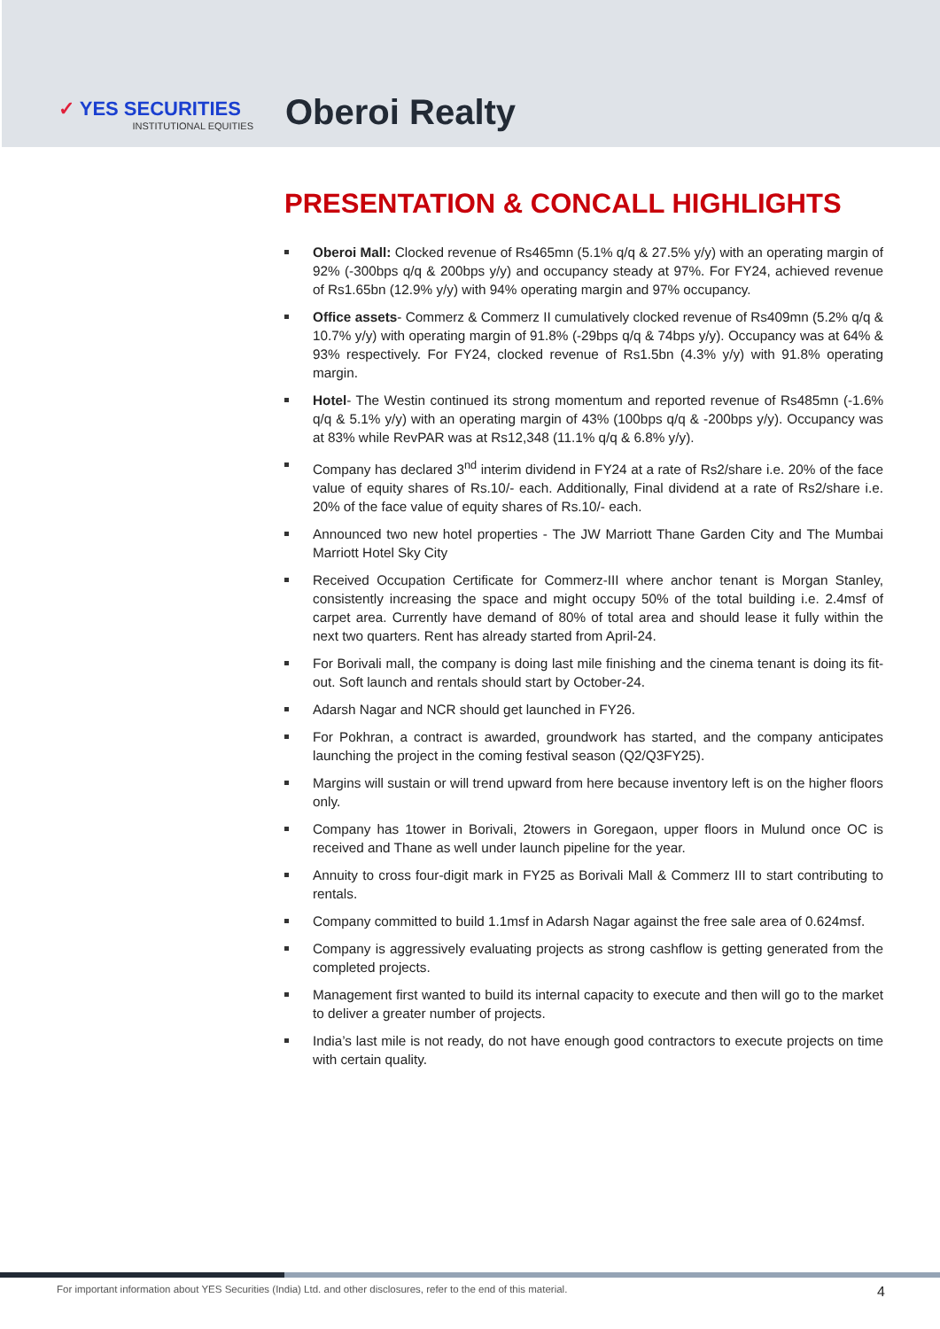✓ YES SECURITIES
INSTITUTIONAL EQUITIES
Oberoi Realty
PRESENTATION & CONCALL HIGHLIGHTS
Oberoi Mall: Clocked revenue of Rs465mn (5.1% q/q & 27.5% y/y) with an operating margin of 92% (-300bps q/q & 200bps y/y) and occupancy steady at 97%. For FY24, achieved revenue of Rs1.65bn (12.9% y/y) with 94% operating margin and 97% occupancy.
Office assets- Commerz & Commerz II cumulatively clocked revenue of Rs409mn (5.2% q/q & 10.7% y/y) with operating margin of 91.8% (-29bps q/q & 74bps y/y). Occupancy was at 64% & 93% respectively. For FY24, clocked revenue of Rs1.5bn (4.3% y/y) with 91.8% operating margin.
Hotel- The Westin continued its strong momentum and reported revenue of Rs485mn (-1.6% q/q & 5.1% y/y) with an operating margin of 43% (100bps q/q & -200bps y/y). Occupancy was at 83% while RevPAR was at Rs12,348 (11.1% q/q & 6.8% y/y).
Company has declared 3<sup>nd</sup> interim dividend in FY24 at a rate of Rs2/share i.e. 20% of the face value of equity shares of Rs.10/- each. Additionally, Final dividend at a rate of Rs2/share i.e. 20% of the face value of equity shares of Rs.10/- each.
Announced two new hotel properties - The JW Marriott Thane Garden City and The Mumbai Marriott Hotel Sky City
Received Occupation Certificate for Commerz-III where anchor tenant is Morgan Stanley, consistently increasing the space and might occupy 50% of the total building i.e. 2.4msf of carpet area. Currently have demand of 80% of total area and should lease it fully within the next two quarters. Rent has already started from April-24.
For Borivali mall, the company is doing last mile finishing and the cinema tenant is doing its fit-out. Soft launch and rentals should start by October-24.
Adarsh Nagar and NCR should get launched in FY26.
For Pokhran, a contract is awarded, groundwork has started, and the company anticipates launching the project in the coming festival season (Q2/Q3FY25).
Margins will sustain or will trend upward from here because inventory left is on the higher floors only.
Company has 1tower in Borivali, 2towers in Goregaon, upper floors in Mulund once OC is received and Thane as well under launch pipeline for the year.
Annuity to cross four-digit mark in FY25 as Borivali Mall & Commerz III to start contributing to rentals.
Company committed to build 1.1msf in Adarsh Nagar against the free sale area of 0.624msf.
Company is aggressively evaluating projects as strong cashflow is getting generated from the completed projects.
Management first wanted to build its internal capacity to execute and then will go to the market to deliver a greater number of projects.
India’s last mile is not ready, do not have enough good contractors to execute projects on time with certain quality.
For important information about YES Securities (India) Ltd. and other disclosures, refer to the end of this material. 4